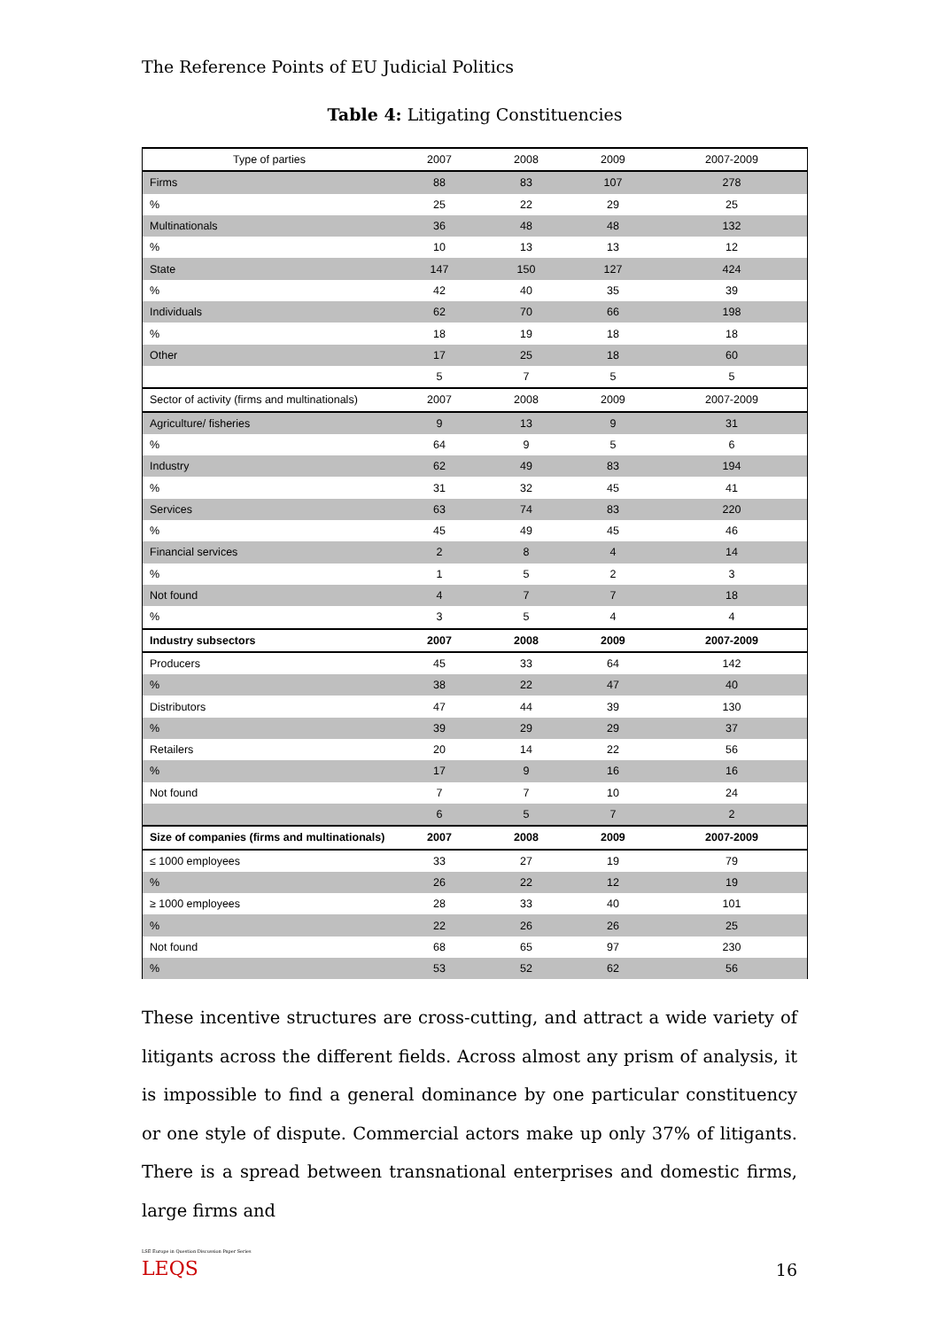The Reference Points of EU Judicial Politics
Table 4: Litigating Constituencies
| Type of parties | 2007 | 2008 | 2009 | 2007-2009 |
| Firms | 88 | 83 | 107 | 278 |
| % | 25 | 22 | 29 | 25 |
| Multinationals | 36 | 48 | 48 | 132 |
| % | 10 | 13 | 13 | 12 |
| State | 147 | 150 | 127 | 424 |
| % | 42 | 40 | 35 | 39 |
| Individuals | 62 | 70 | 66 | 198 |
| % | 18 | 19 | 18 | 18 |
| Other | 17 | 25 | 18 | 60 |
| | 5 | 7 | 5 | 5 |
| Sector of activity (firms and multinationals) | 2007 | 2008 | 2009 | 2007-2009 |
| Agriculture/ fisheries | 9 | 13 | 9 | 31 |
| % | 64 | 9 | 5 | 6 |
| Industry | 62 | 49 | 83 | 194 |
| % | 31 | 32 | 45 | 41 |
| Services | 63 | 74 | 83 | 220 |
| % | 45 | 49 | 45 | 46 |
| Financial services | 2 | 8 | 4 | 14 |
| % | 1 | 5 | 2 | 3 |
| Not found | 4 | 7 | 7 | 18 |
| % | 3 | 5 | 4 | 4 |
| Industry subsectors | 2007 | 2008 | 2009 | 2007-2009 |
| Producers | 45 | 33 | 64 | 142 |
| % | 38 | 22 | 47 | 40 |
| Distributors | 47 | 44 | 39 | 130 |
| % | 39 | 29 | 29 | 37 |
| Retailers | 20 | 14 | 22 | 56 |
| % | 17 | 9 | 16 | 16 |
| Not found | 7 | 7 | 10 | 24 |
| | 6 | 5 | 7 | 2 |
| Size of companies (firms and multinationals) | 2007 | 2008 | 2009 | 2007-2009 |
| ≤ 1000 employees | 33 | 27 | 19 | 79 |
| % | 26 | 22 | 12 | 19 |
| ≥ 1000 employees | 28 | 33 | 40 | 101 |
| % | 22 | 26 | 26 | 25 |
| Not found | 68 | 65 | 97 | 230 |
| % | 53 | 52 | 62 | 56 |
These incentive structures are cross-cutting, and attract a wide variety of litigants across the different fields. Across almost any prism of analysis, it is impossible to find a general dominance by one particular constituency or one style of dispute. Commercial actors make up only 37% of litigants. There is a spread between transnational enterprises and domestic firms, large firms and
LSE Europe in Question Discussion Paper Series
LEQS
16